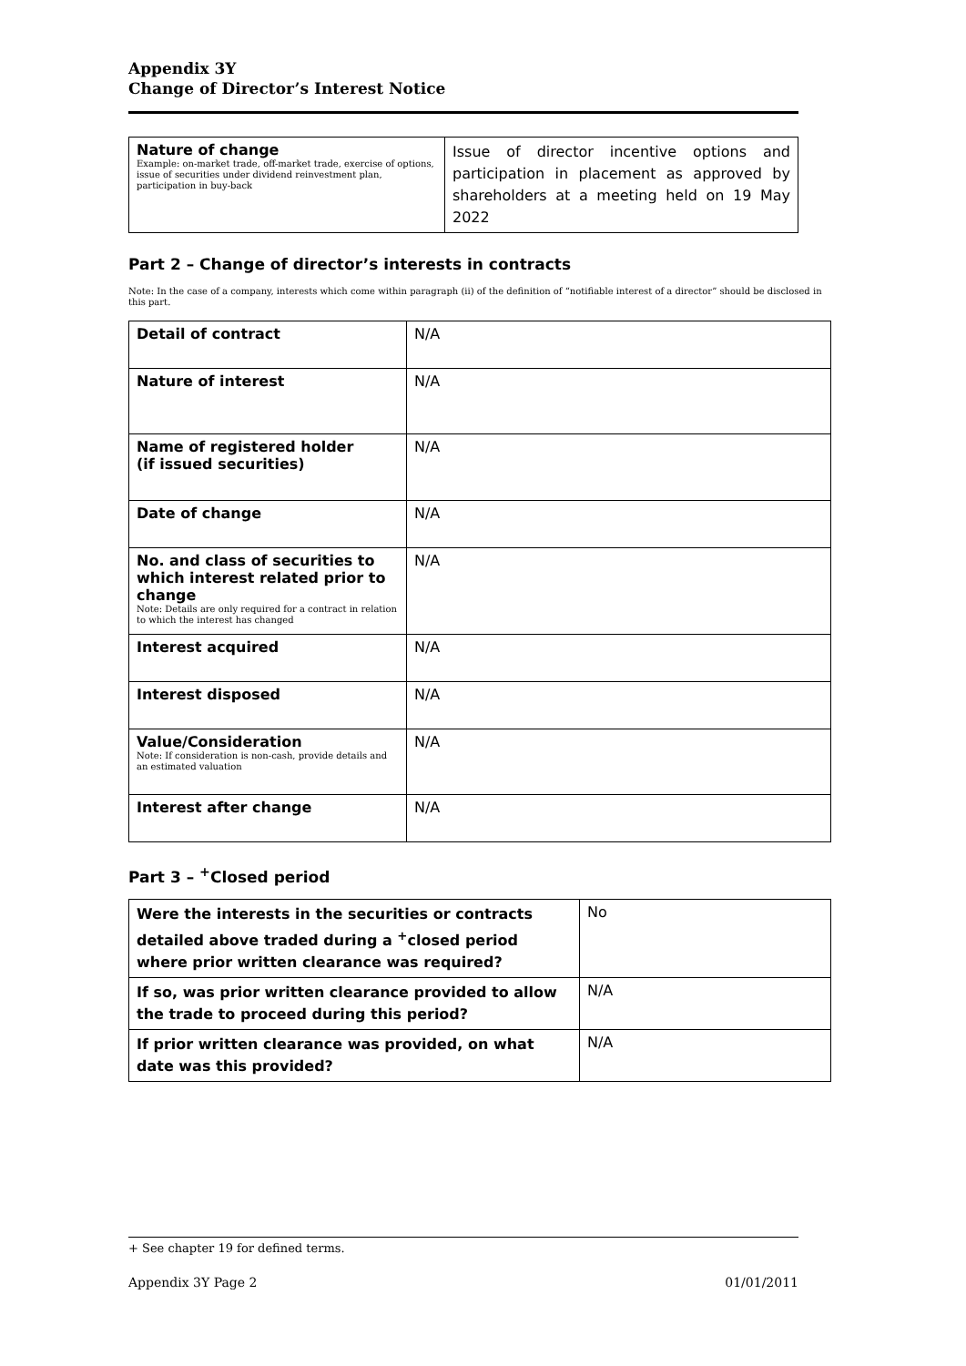Appendix 3Y
Change of Director’s Interest Notice
| Nature of change Example: on-market trade, off-market trade, exercise of options, issue of securities under dividend reinvestment plan, participation in buy-back | Issue of director incentive options and participation in placement as approved by shareholders at a meeting held on 19 May 2022 |
Part 2 – Change of director’s interests in contracts
Note: In the case of a company, interests which come within paragraph (ii) of the definition of “notifiable interest of a director” should be disclosed in this part.
| Detail of contract | N/A |
| Nature of interest | N/A |
| Name of registered holder (if issued securities) | N/A |
| Date of change | N/A |
| No. and class of securities to which interest related prior to change Note: Details are only required for a contract in relation to which the interest has changed | N/A |
| Interest acquired | N/A |
| Interest disposed | N/A |
| Value/Consideration Note: If consideration is non-cash, provide details and an estimated valuation | N/A |
| Interest after change | N/A |
Part 3 – <sup>+</sup>Closed period
| Were the interests in the securities or contracts detailed above traded during a <sup>+</sup>closed period where prior written clearance was required? | No |
| If so, was prior written clearance provided to allow the trade to proceed during this period? | N/A |
| If prior written clearance was provided, on what date was this provided? | N/A |
+ See chapter 19 for defined terms.
Appendix 3Y Page 2 01/01/2011